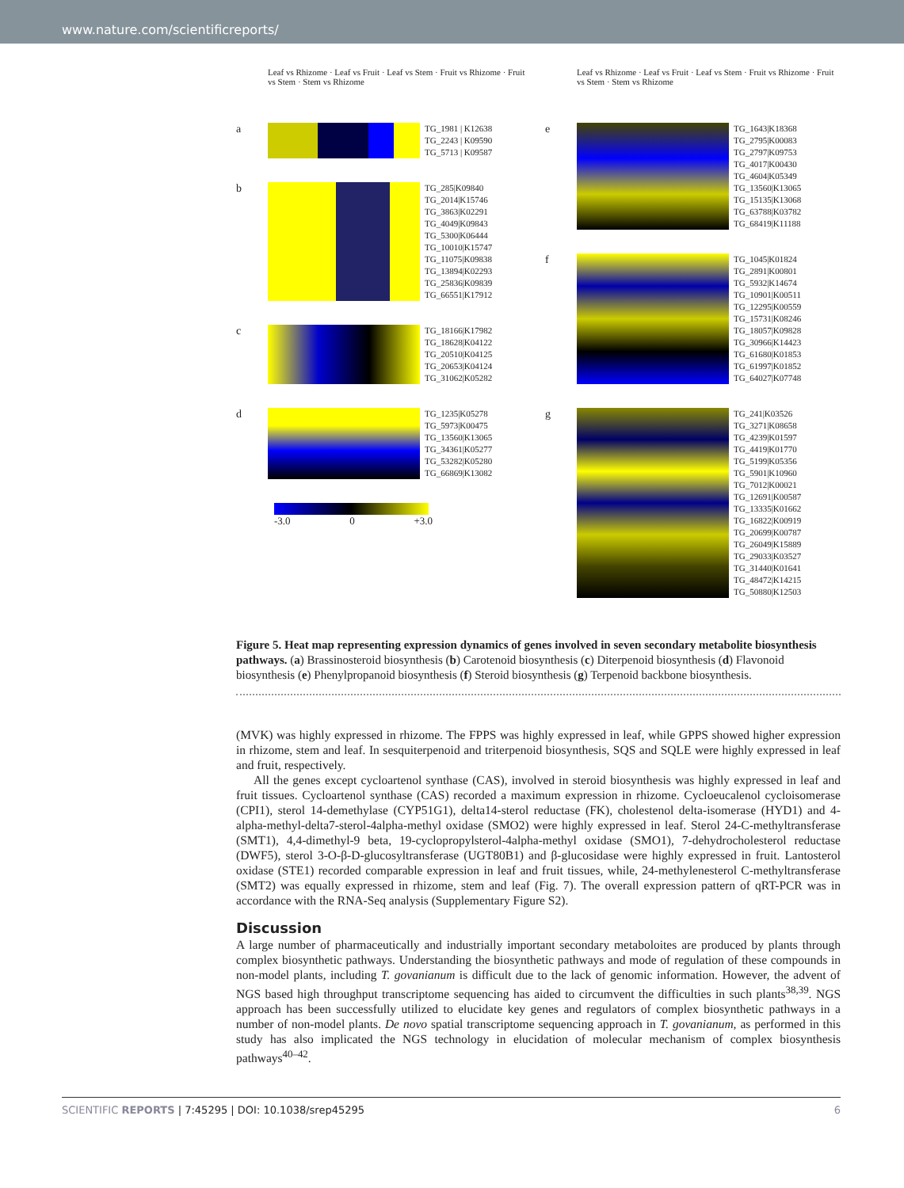www.nature.com/scientificreports/
Leaf vs Rhizome · Leaf vs Fruit · Leaf vs Stem · Fruit vs Rhizome · Fruit vs Stem · Stem vs Rhizome
a
TG_1981 | K12638
TG_2243 | K09590
TG_5713 | K09587
b
TG_285|K09840
TG_2014|K15746
TG_3863|K02291
TG_4049|K09843
TG_5300|K06444
TG_10010|K15747
TG_11075|K09838
TG_13894|K02293
TG_25836|K09839
TG_66551|K17912
c
TG_18166|K17982
TG_18628|K04122
TG_20510|K04125
TG_20653|K04124
TG_31062|K05282
d
TG_1235|K05278
TG_5973|K00475
TG_13560|K13065
TG_34361|K05277
TG_53282|K05280
TG_66869|K13082
-3.0 0 +3.0
Leaf vs Rhizome · Leaf vs Fruit · Leaf vs Stem · Fruit vs Rhizome · Fruit vs Stem · Stem vs Rhizome
e
TG_1643|K18368
TG_2795|K00083
TG_2797|K09753
TG_4017|K00430
TG_4604|K05349
TG_13560|K13065
TG_15135|K13068
TG_63788|K03782
TG_68419|K11188
f
TG_1045|K01824
TG_2891|K00801
TG_5932|K14674
TG_10901|K00511
TG_12295|K00559
TG_15731|K08246
TG_18057|K09828
TG_30966|K14423
TG_61680|K01853
TG_61997|K01852
TG_64027|K07748
g
TG_241|K03526
TG_3271|K08658
TG_4239|K01597
TG_4419|K01770
TG_5199|K05356
TG_5901|K10960
TG_7012|K00021
TG_12691|K00587
TG_13335|K01662
TG_16822|K00919
TG_20699|K00787
TG_26049|K15889
TG_29033|K03527
TG_31440|K01641
TG_48472|K14215
TG_50880|K12503
Figure 5. Heat map representing expression dynamics of genes involved in seven secondary metabolite biosynthesis pathways. (a) Brassinosteroid biosynthesis (b) Carotenoid biosynthesis (c) Diterpenoid biosynthesis (d) Flavonoid biosynthesis (e) Phenylpropanoid biosynthesis (f) Steroid biosynthesis (g) Terpenoid backbone biosynthesis.
(MVK) was highly expressed in rhizome. The FPPS was highly expressed in leaf, while GPPS showed higher expression in rhizome, stem and leaf. In sesquiterpenoid and triterpenoid biosynthesis, SQS and SQLE were highly expressed in leaf and fruit, respectively.
All the genes except cycloartenol synthase (CAS), involved in steroid biosynthesis was highly expressed in leaf and fruit tissues. Cycloartenol synthase (CAS) recorded a maximum expression in rhizome. Cycloeucalenol cycloisomerase (CPI1), sterol 14-demethylase (CYP51G1), delta14-sterol reductase (FK), cholestenol delta-isomerase (HYD1) and 4-alpha-methyl-delta7-sterol-4alpha-methyl oxidase (SMO2) were highly expressed in leaf. Sterol 24-C-methyltransferase (SMT1), 4,4-dimethyl-9 beta, 19-cyclopropylsterol-4alpha-methyl oxidase (SMO1), 7-dehydrocholesterol reductase (DWF5), sterol 3-O-β-D-glucosyltransferase (UGT80B1) and β-glucosidase were highly expressed in fruit. Lantosterol oxidase (STE1) recorded comparable expression in leaf and fruit tissues, while, 24-methylenesterol C-methyltransferase (SMT2) was equally expressed in rhizome, stem and leaf (Fig. 7). The overall expression pattern of qRT-PCR was in accordance with the RNA-Seq analysis (Supplementary Figure S2).
Discussion
A large number of pharmaceutically and industrially important secondary metaboloites are produced by plants through complex biosynthetic pathways. Understanding the biosynthetic pathways and mode of regulation of these compounds in non-model plants, including T. govanianum is difficult due to the lack of genomic information. However, the advent of NGS based high throughput transcriptome sequencing has aided to circumvent the difficulties in such plants<sup>38,39</sup>. NGS approach has been successfully utilized to elucidate key genes and regulators of complex biosynthetic pathways in a number of non-model plants. De novo spatial transcriptome sequencing approach in T. govanianum, as performed in this study has also implicated the NGS technology in elucidation of molecular mechanism of complex biosynthesis pathways<sup>40–42</sup>.
SCIENTIFIC REPORTS | 7:45295 | DOI: 10.1038/srep45295 6